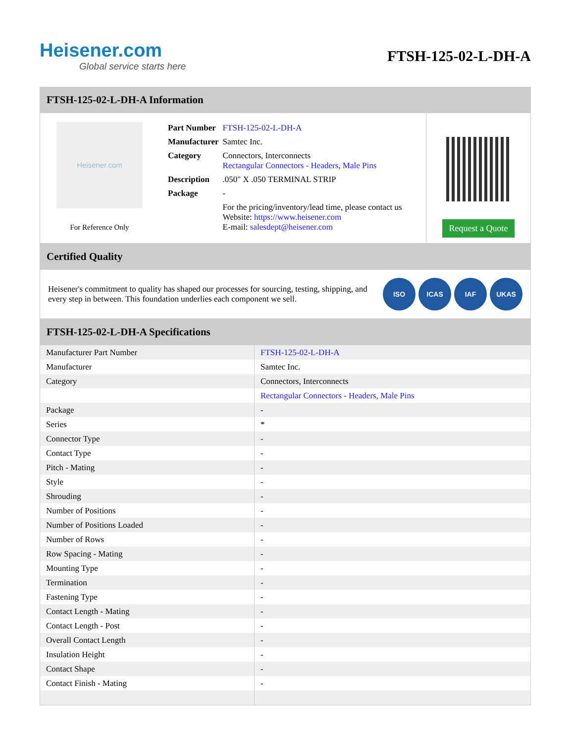Heisener.com
Global service starts here
FTSH-125-02-L-DH-A
FTSH-125-02-L-DH-A Information
Heisener.com
For Reference Only
| Part Number | FTSH-125-02-L-DH-A |
| Manufacturer | Samtec Inc. |
| Category | Connectors, Interconnects Rectangular Connectors - Headers, Male Pins |
| Description | .050" X .050 TERMINAL STRIP |
| Package | - |
| | For the pricing/inventory/lead time, please contact us Website: https://www.heisener.com E-mail: salesdept@heisener.com |
Request a Quote
Certified Quality
Heisener's commitment to quality has shaped our processes for sourcing, testing, shipping, and every step in between. This foundation underlies each component we sell.
ISO ICAS IAF UKAS
FTSH-125-02-L-DH-A Specifications
| Manufacturer Part Number | FTSH-125-02-L-DH-A |
| Manufacturer | Samtec Inc. |
| Category | Connectors, Interconnects |
| | Rectangular Connectors - Headers, Male Pins |
| Package | - |
| Series | * |
| Connector Type | - |
| Contact Type | - |
| Pitch - Mating | - |
| Style | - |
| Shrouding | - |
| Number of Positions | - |
| Number of Positions Loaded | - |
| Number of Rows | - |
| Row Spacing - Mating | - |
| Mounting Type | - |
| Termination | - |
| Fastening Type | - |
| Contact Length - Mating | - |
| Contact Length - Post | - |
| Overall Contact Length | - |
| Insulation Height | - |
| Contact Shape | - |
| Contact Finish - Mating | - |